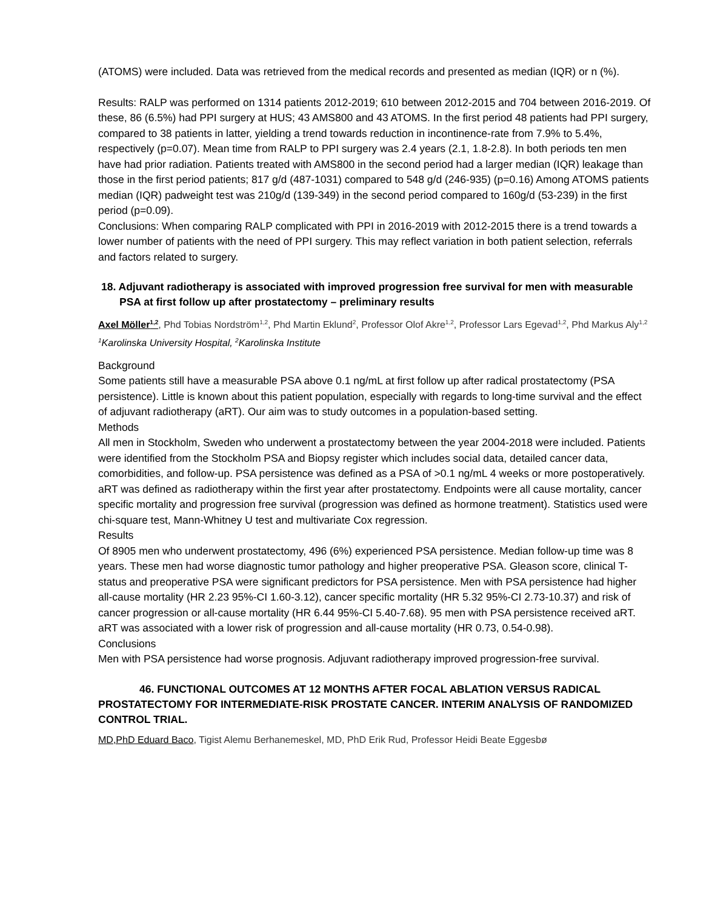(ATOMS) were included. Data was retrieved from the medical records and presented as median (IQR) or n (%).
Results: RALP was performed on 1314 patients 2012-2019; 610 between 2012-2015 and 704 between 2016-2019. Of these, 86 (6.5%) had PPI surgery at HUS; 43 AMS800 and 43 ATOMS. In the first period 48 patients had PPI surgery, compared to 38 patients in latter, yielding a trend towards reduction in incontinence-rate from 7.9% to 5.4%, respectively (p=0.07). Mean time from RALP to PPI surgery was 2.4 years (2.1, 1.8-2.8). In both periods ten men have had prior radiation. Patients treated with AMS800 in the second period had a larger median (IQR) leakage than those in the first period patients; 817 g/d (487-1031) compared to 548 g/d (246-935) (p=0.16) Among ATOMS patients median (IQR) padweight test was 210g/d (139-349) in the second period compared to 160g/d (53-239) in the first period (p=0.09).
Conclusions: When comparing RALP complicated with PPI in 2016-2019 with 2012-2015 there is a trend towards a lower number of patients with the need of PPI surgery. This may reflect variation in both patient selection, referrals and factors related to surgery.
18. Adjuvant radiotherapy is associated with improved progression free survival for men with measurable PSA at first follow up after prostatectomy – preliminary results
Axel Möller<sup>1,2</sup>, Phd Tobias Nordström<sup>1,2</sup>, Phd Martin Eklund<sup>2</sup>, Professor Olof Akre<sup>1,2</sup>, Professor Lars Egevad<sup>1,2</sup>, Phd Markus Aly<sup>1,2</sup>
<sup>1</sup> Karolinska University Hospital, <sup>2</sup>Karolinska Institute
Background
Some patients still have a measurable PSA above 0.1 ng/mL at first follow up after radical prostatectomy (PSA persistence). Little is known about this patient population, especially with regards to long-time survival and the effect of adjuvant radiotherapy (aRT). Our aim was to study outcomes in a population-based setting.
Methods
All men in Stockholm, Sweden who underwent a prostatectomy between the year 2004-2018 were included. Patients were identified from the Stockholm PSA and Biopsy register which includes social data, detailed cancer data, comorbidities, and follow-up. PSA persistence was defined as a PSA of >0.1 ng/mL 4 weeks or more postoperatively. aRT was defined as radiotherapy within the first year after prostatectomy. Endpoints were all cause mortality, cancer specific mortality and progression free survival (progression was defined as hormone treatment). Statistics used were chi-square test, Mann-Whitney U test and multivariate Cox regression.
Results
Of 8905 men who underwent prostatectomy, 496 (6%) experienced PSA persistence. Median follow-up time was 8 years. These men had worse diagnostic tumor pathology and higher preoperative PSA. Gleason score, clinical T-status and preoperative PSA were significant predictors for PSA persistence. Men with PSA persistence had higher all-cause mortality (HR 2.23 95%-CI 1.60-3.12), cancer specific mortality (HR 5.32 95%-CI 2.73-10.37) and risk of cancer progression or all-cause mortality (HR 6.44 95%-CI 5.40-7.68). 95 men with PSA persistence received aRT. aRT was associated with a lower risk of progression and all-cause mortality (HR 0.73, 0.54-0.98).
Conclusions
Men with PSA persistence had worse prognosis. Adjuvant radiotherapy improved progression-free survival.
46. FUNCTIONAL OUTCOMES AT 12 MONTHS AFTER FOCAL ABLATION VERSUS RADICAL PROSTATECTOMY FOR INTERMEDIATE-RISK PROSTATE CANCER. INTERIM ANALYSIS OF RANDOMIZED CONTROL TRIAL.
MD,PhD Eduard Baco, Tigist Alemu Berhanemeskel, MD, PhD Erik Rud, Professor Heidi Beate Eggesbø